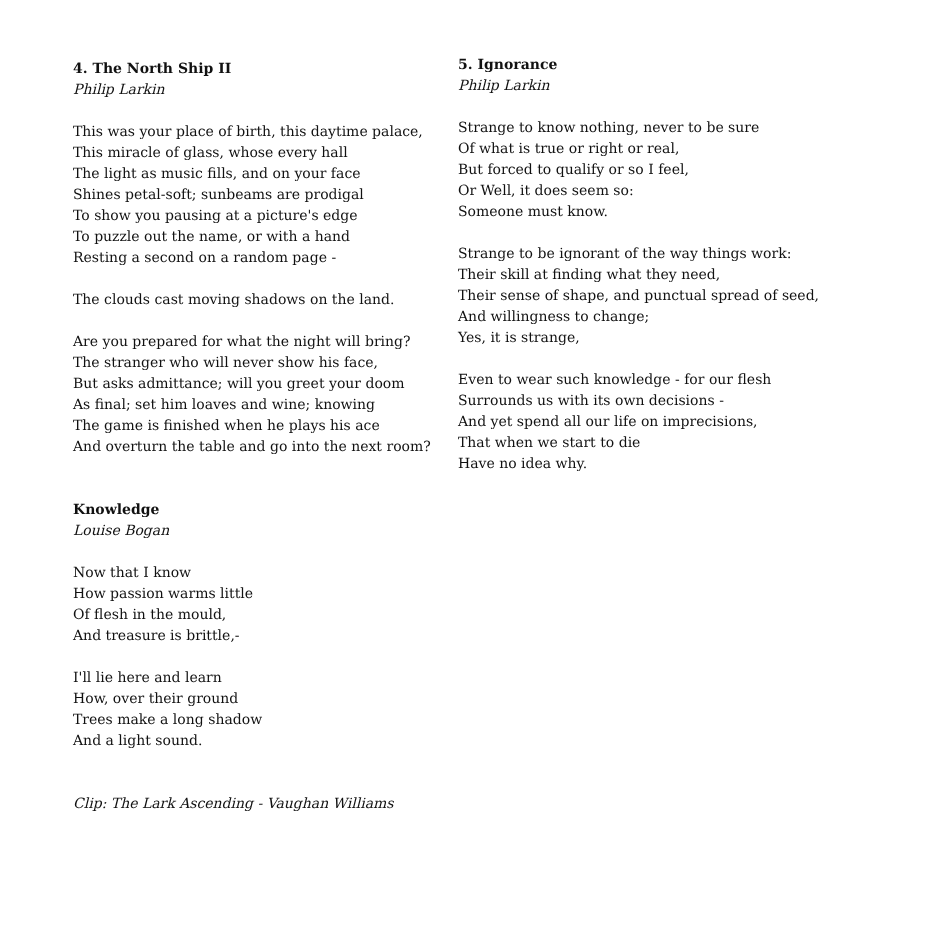4. The North Ship II
Philip Larkin
This was your place of birth, this daytime palace,
This miracle of glass, whose every hall
The light as music fills, and on your face
Shines petal-soft; sunbeams are prodigal
To show you pausing at a picture's edge
To puzzle out the name, or with a hand
Resting a second on a random page -
The clouds cast moving shadows on the land.
Are you prepared for what the night will bring?
The stranger who will never show his face,
But asks admittance; will you greet your doom
As final; set him loaves and wine; knowing
The game is finished when he plays his ace
And overturn the table and go into the next room?
Knowledge
Louise Bogan
Now that I know
How passion warms little
Of flesh in the mould,
And treasure is brittle,-
I'll lie here and learn
How, over their ground
Trees make a long shadow
And a light sound.
Clip: The Lark Ascending - Vaughan Williams
5. Ignorance
Philip Larkin
Strange to know nothing, never to be sure
Of what is true or right or real,
But forced to qualify or so I feel,
Or Well, it does seem so:
Someone must know.
Strange to be ignorant of the way things work:
Their skill at finding what they need,
Their sense of shape, and punctual spread of seed,
And willingness to change;
Yes, it is strange,
Even to wear such knowledge - for our flesh
Surrounds us with its own decisions -
And yet spend all our life on imprecisions,
That when we start to die
Have no idea why.